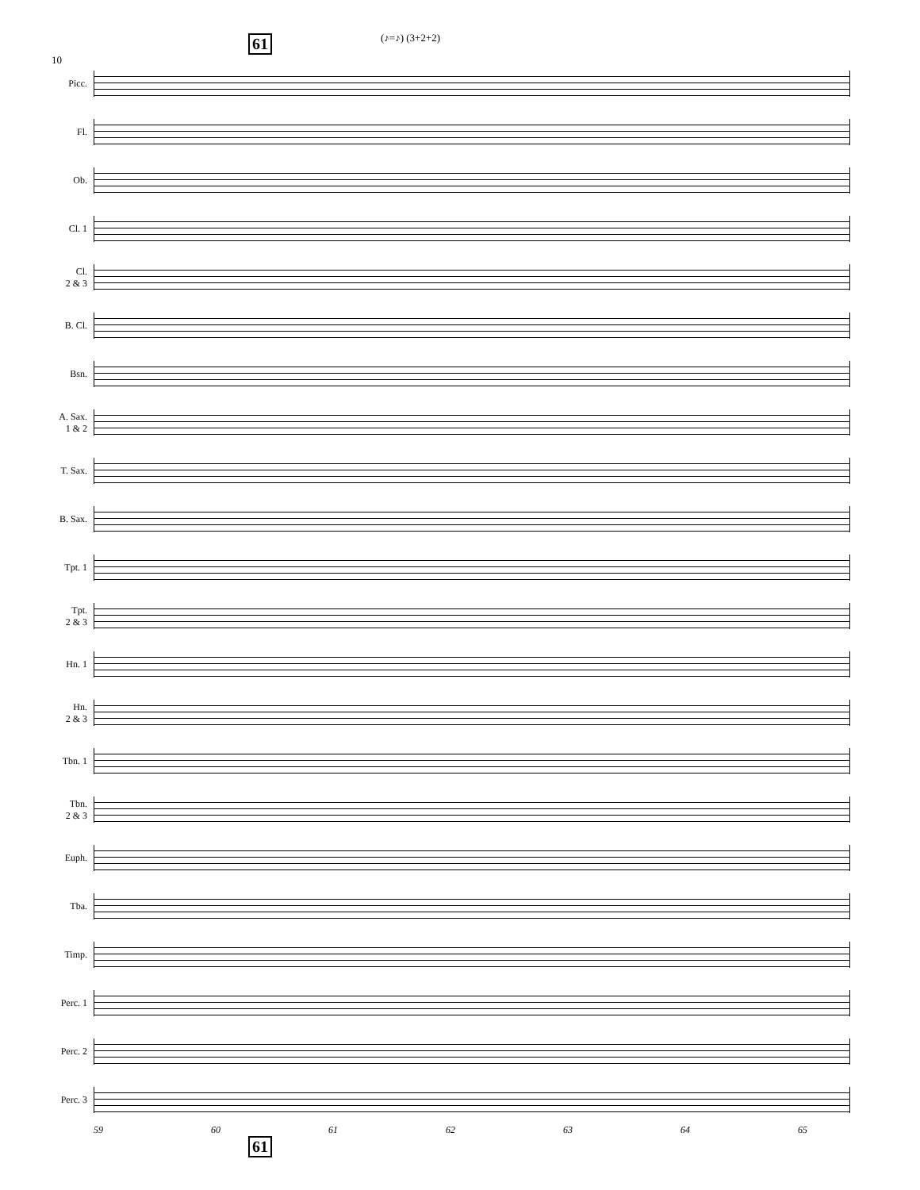10
61 (♪=♪) (3+2+2)
Picc.
Fl.
Ob.
Cl. 1
Cl.
2 & 3
B. Cl.
Bsn.
A. Sax.
1 & 2
T. Sax.
B. Sax.
Tpt. 1
Tpt.
2 & 3
Hn. 1
Hn.
2 & 3
Tbn. 1
Tbn.
2 & 3
Euph.
Tba.
Timp.
Perc. 1
Perc. 2
Perc. 3
59 60 61 62 63 64 65
61